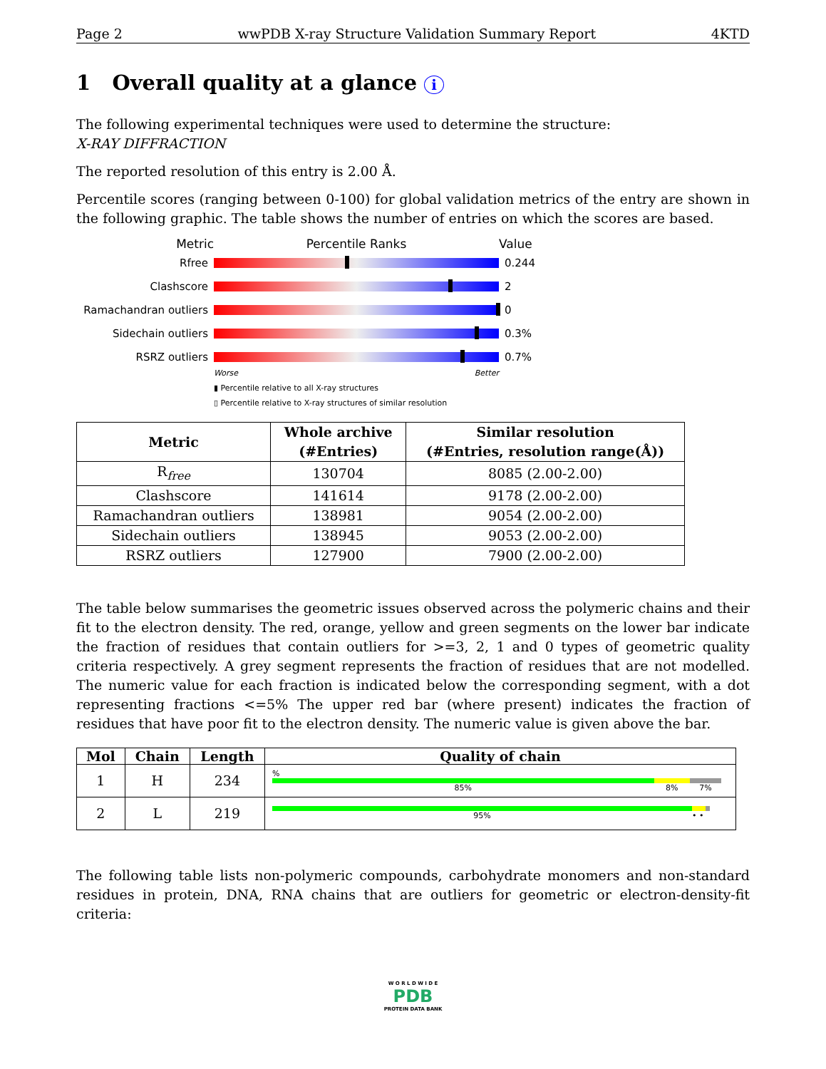Page 2 wwPDB X-ray Structure Validation Summary Report 4KTD
1 Overall quality at a glance i
The following experimental techniques were used to determine the structure:
X-RAY DIFFRACTION
The reported resolution of this entry is 2.00 Å.
Percentile scores (ranging between 0-100) for global validation metrics of the entry are shown in the following graphic. The table shows the number of entries on which the scores are based.
Metric Percentile Ranks Value
Rfree 0.244
Clashscore 2
Ramachandran outliers
0
Sidechain outliers 0.3%
RSRZ outliers 0.7%
Worse Better
▮ Percentile relative to all X-ray structures
▯ Percentile relative to X-ray structures of similar resolution
| Metric | Whole archive (#Entries) | Similar resolution (#Entries, resolution range(Å)) |
| --- | --- | --- |
| R<sub>free</sub> | 130704 | 8085 (2.00-2.00) |
| Clashscore | 141614 | 9178 (2.00-2.00) |
| Ramachandran outliers | 138981 | 9054 (2.00-2.00) |
| Sidechain outliers | 138945 | 9053 (2.00-2.00) |
| RSRZ outliers | 127900 | 7900 (2.00-2.00) |
The table below summarises the geometric issues observed across the polymeric chains and their fit to the electron density. The red, orange, yellow and green segments on the lower bar indicate the fraction of residues that contain outliers for >=3, 2, 1 and 0 types of geometric quality criteria respectively. A grey segment represents the fraction of residues that are not modelled. The numeric value for each fraction is indicated below the corresponding segment, with a dot representing fractions <=5% The upper red bar (where present) indicates the fraction of residues that have poor fit to the electron density. The numeric value is given above the bar.
| Mol | Chain | Length | Quality of chain |
| --- | --- | --- | --- |
| 1 | H | 234 | % 85% 8% 7% |
| 2 | L | 219 | 95% • • |
The following table lists non-polymeric compounds, carbohydrate monomers and non-standard residues in protein, DNA, RNA chains that are outliers for geometric or electron-density-fit criteria:
W O R L D W I D E
PDB
PROTEIN DATA BANK